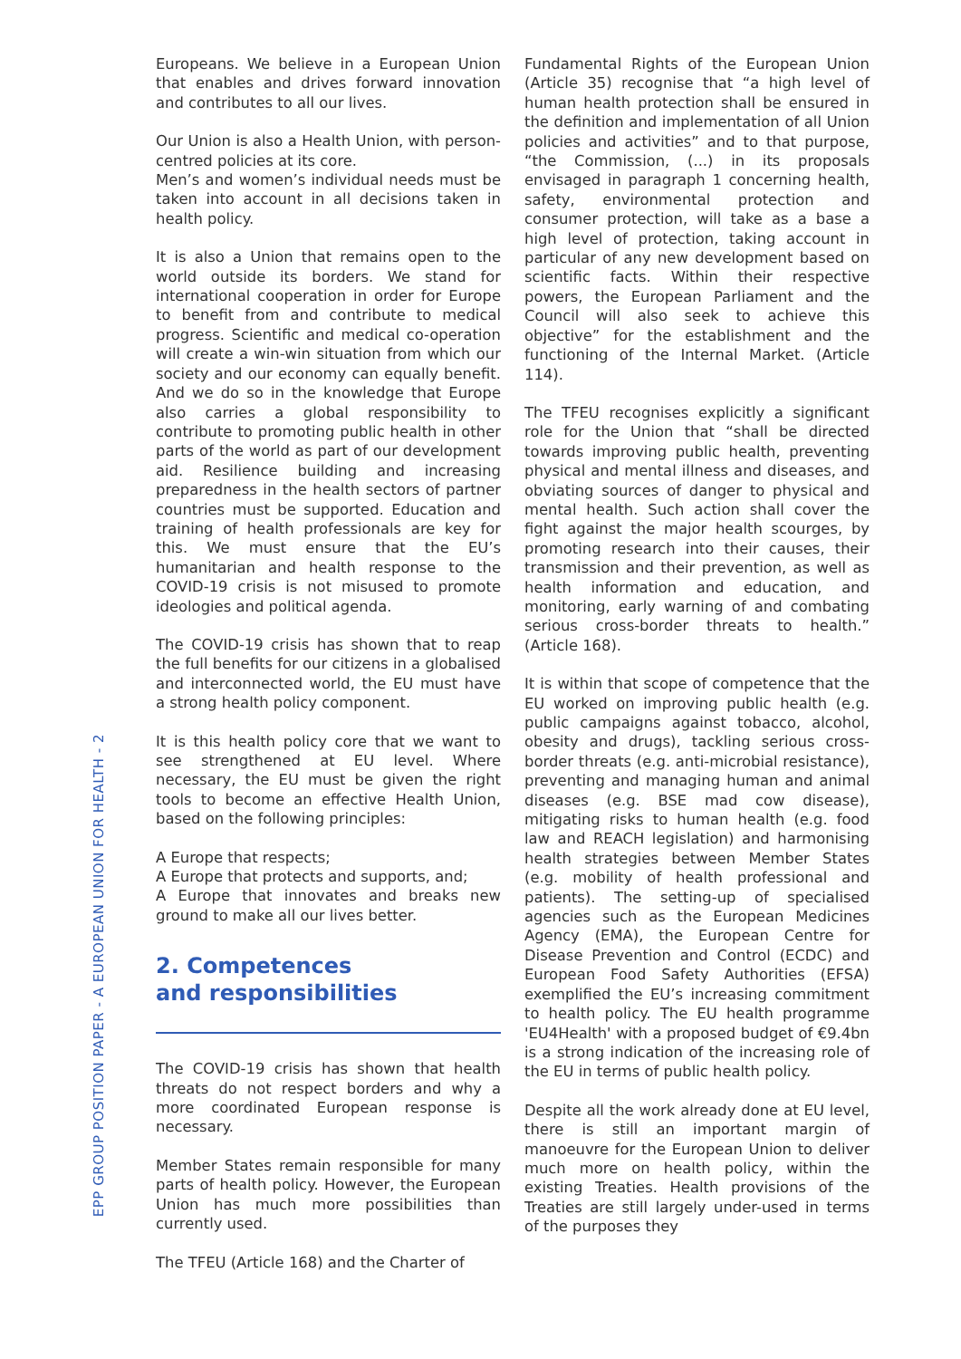EPP GROUP POSITION PAPER - A EUROPEAN UNION FOR HEALTH - 2
Europeans. We believe in a European Union that enables and drives forward innovation and contributes to all our lives.
Our Union is also a Health Union, with person-centred policies at its core.
Men’s and women’s individual needs must be taken into account in all decisions taken in health policy.
It is also a Union that remains open to the world outside its borders. We stand for international cooperation in order for Europe to benefit from and contribute to medical progress. Scientific and medical co-operation will create a win-win situation from which our society and our economy can equally benefit. And we do so in the knowledge that Europe also carries a global responsibility to contribute to promoting public health in other parts of the world as part of our development aid. Resilience building and increasing preparedness in the health sectors of partner countries must be supported. Education and training of health professionals are key for this. We must ensure that the EU’s humanitarian and health response to the COVID-19 crisis is not misused to promote ideologies and political agenda.
The COVID-19 crisis has shown that to reap the full benefits for our citizens in a globalised and interconnected world, the EU must have a strong health policy component.
It is this health policy core that we want to see strengthened at EU level. Where necessary, the EU must be given the right tools to become an effective Health Union, based on the following principles:
A Europe that respects;
A Europe that protects and supports, and;
A Europe that innovates and breaks new ground to make all our lives better.
2. Competences
and responsibilities
The COVID-19 crisis has shown that health threats do not respect borders and why a more coordinated European response is necessary.
Member States remain responsible for many parts of health policy. However, the European Union has much more possibilities than currently used.
The TFEU (Article 168) and the Charter of
Fundamental Rights of the European Union (Article 35) recognise that “a high level of human health protection shall be ensured in the definition and implementation of all Union policies and activities” and to that purpose, “the Commission, (...) in its proposals envisaged in paragraph 1 concerning health, safety, environmental protection and consumer protection, will take as a base a high level of protection, taking account in particular of any new development based on scientific facts. Within their respective powers, the European Parliament and the Council will also seek to achieve this objective” for the establishment and the functioning of the Internal Market. (Article 114).
The TFEU recognises explicitly a significant role for the Union that “shall be directed towards improving public health, preventing physical and mental illness and diseases, and obviating sources of danger to physical and mental health. Such action shall cover the fight against the major health scourges, by promoting research into their causes, their transmission and their prevention, as well as health information and education, and monitoring, early warning of and combating serious cross-border threats to health.” (Article 168).
It is within that scope of competence that the EU worked on improving public health (e.g. public campaigns against tobacco, alcohol, obesity and drugs), tackling serious cross-border threats (e.g. anti-microbial resistance), preventing and managing human and animal diseases (e.g. BSE mad cow disease), mitigating risks to human health (e.g. food law and REACH legislation) and harmonising health strategies between Member States (e.g. mobility of health professional and patients). The setting-up of specialised agencies such as the European Medicines Agency (EMA), the European Centre for Disease Prevention and Control (ECDC) and European Food Safety Authorities (EFSA) exemplified the EU’s increasing commitment to health policy. The EU health programme 'EU4Health' with a proposed budget of €9.4bn is a strong indication of the increasing role of the EU in terms of public health policy.
Despite all the work already done at EU level, there is still an important margin of manoeuvre for the European Union to deliver much more on health policy, within the existing Treaties. Health provisions of the Treaties are still largely under-used in terms of the purposes they